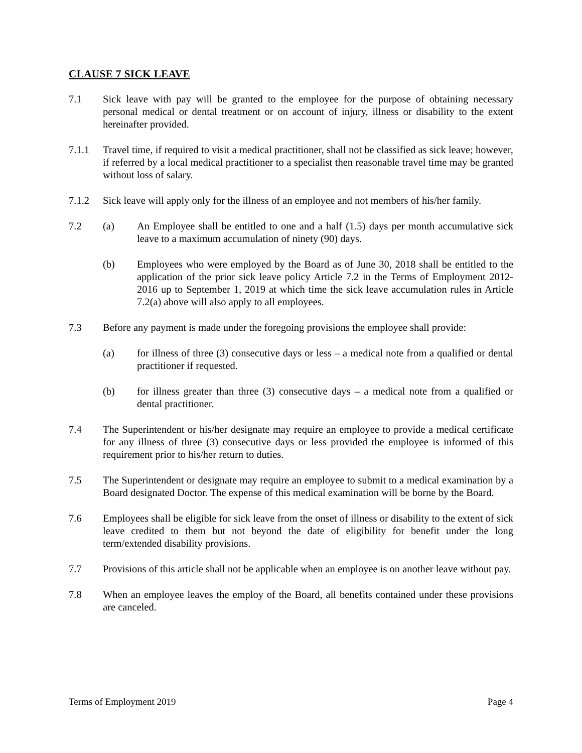CLAUSE 7 SICK LEAVE
7.1 Sick leave with pay will be granted to the employee for the purpose of obtaining necessary personal medical or dental treatment or on account of injury, illness or disability to the extent hereinafter provided.
7.1.1 Travel time, if required to visit a medical practitioner, shall not be classified as sick leave; however, if referred by a local medical practitioner to a specialist then reasonable travel time may be granted without loss of salary.
7.1.2 Sick leave will apply only for the illness of an employee and not members of his/her family.
7.2 (a) An Employee shall be entitled to one and a half (1.5) days per month accumulative sick leave to a maximum accumulation of ninety (90) days.
(b) Employees who were employed by the Board as of June 30, 2018 shall be entitled to the application of the prior sick leave policy Article 7.2 in the Terms of Employment 2012-2016 up to September 1, 2019 at which time the sick leave accumulation rules in Article 7.2(a) above will also apply to all employees.
7.3 Before any payment is made under the foregoing provisions the employee shall provide:
(a) for illness of three (3) consecutive days or less – a medical note from a qualified or dental practitioner if requested.
(b) for illness greater than three (3) consecutive days – a medical note from a qualified or dental practitioner.
7.4 The Superintendent or his/her designate may require an employee to provide a medical certificate for any illness of three (3) consecutive days or less provided the employee is informed of this requirement prior to his/her return to duties.
7.5 The Superintendent or designate may require an employee to submit to a medical examination by a Board designated Doctor. The expense of this medical examination will be borne by the Board.
7.6 Employees shall be eligible for sick leave from the onset of illness or disability to the extent of sick leave credited to them but not beyond the date of eligibility for benefit under the long term/extended disability provisions.
7.7 Provisions of this article shall not be applicable when an employee is on another leave without pay.
7.8 When an employee leaves the employ of the Board, all benefits contained under these provisions are canceled.
Terms of Employment 2019 Page 4